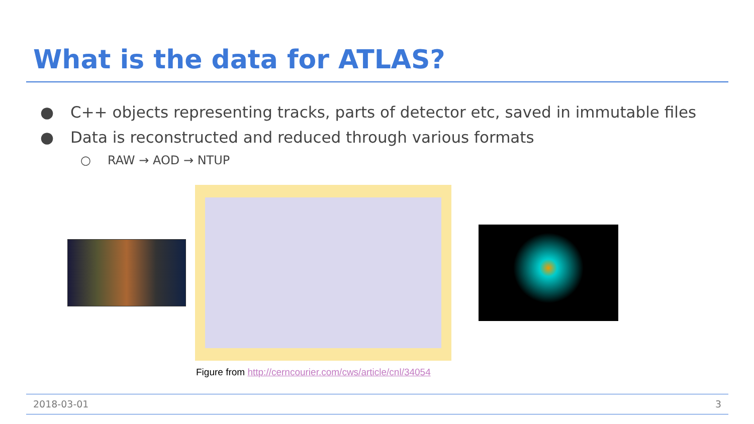What is the data for ATLAS?
● C++ objects representing tracks, parts of detector etc, saved in immutable files
● Data is reconstructed and reduced through various formats
○ RAW → AOD → NTUP
Figure from http://cerncourier.com/cws/article/cnl/34054
2018-03-01 3